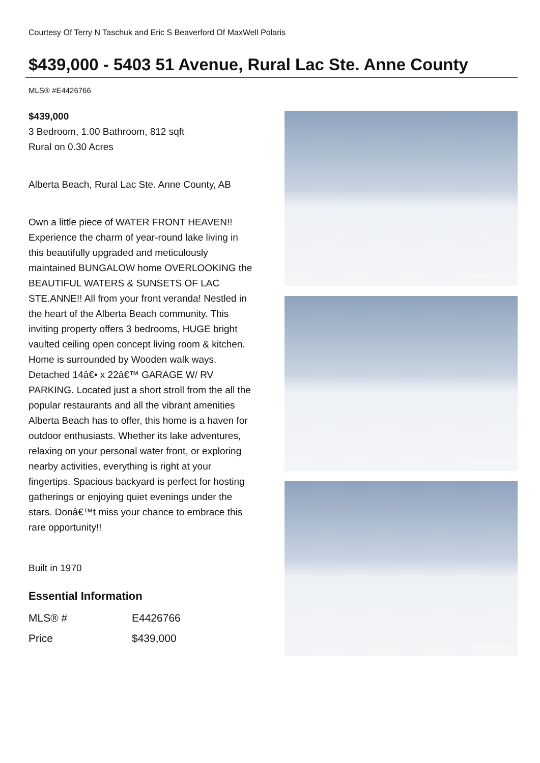Courtesy Of Terry N Taschuk and Eric S Beaverford Of MaxWell Polaris
$439,000 - 5403 51 Avenue, Rural Lac Ste. Anne County
MLS® #E4426766
$439,000
3 Bedroom, 1.00 Bathroom, 812 sqft
Rural on 0.30 Acres
Alberta Beach, Rural Lac Ste. Anne County, AB
Own a little piece of WATER FRONT HEAVEN!! Experience the charm of year-round lake living in this beautifully upgraded and meticulously maintained BUNGALOW home OVERLOOKING the BEAUTIFUL WATERS & SUNSETS OF LAC STE.ANNE!! All from your front veranda! Nestled in the heart of the Alberta Beach community. This inviting property offers 3 bedrooms, HUGE bright vaulted ceiling open concept living room & kitchen. Home is surrounded by Wooden walk ways. Detached 14â€• x 22â€™ GARAGE W/ RV PARKING. Located just a short stroll from the all the popular restaurants and all the vibrant amenities Alberta Beach has to offer, this home is a haven for outdoor enthusiasts. Whether its lake adventures, relaxing on your personal water front, or exploring nearby activities, everything is right at your fingertips. Spacious backyard is perfect for hosting gatherings or enjoying quiet evenings under the stars. Donâ€™t miss your chance to embrace this rare opportunity!!
Built in 1970
Essential Information
| MLS® # | E4426766 |
| Price | $439,000 |
REALTOR®
REALTOR®
REALTOR®